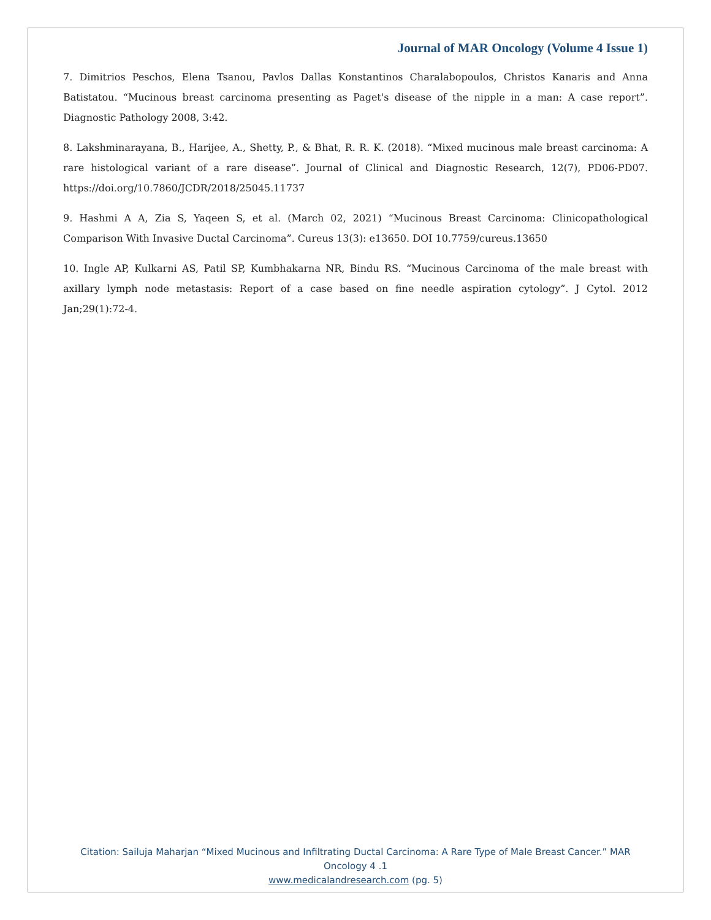Journal of MAR Oncology (Volume 4 Issue 1)
7. Dimitrios Peschos, Elena Tsanou, Pavlos Dallas Konstantinos Charalabopoulos, Christos Kanaris and Anna Batistatou. “Mucinous breast carcinoma presenting as Paget's disease of the nipple in a man: A case report”. Diagnostic Pathology 2008, 3:42.
8. Lakshminarayana, B., Harijee, A., Shetty, P., & Bhat, R. R. K. (2018). “Mixed mucinous male breast carcinoma: A rare histological variant of a rare disease”. Journal of Clinical and Diagnostic Research, 12(7), PD06-PD07. https://doi.org/10.7860/JCDR/2018/25045.11737
9. Hashmi A A, Zia S, Yaqeen S, et al. (March 02, 2021) “Mucinous Breast Carcinoma: Clinicopathological Comparison With Invasive Ductal Carcinoma”. Cureus 13(3): e13650. DOI 10.7759/cureus.13650
10. Ingle AP, Kulkarni AS, Patil SP, Kumbhakarna NR, Bindu RS. “Mucinous Carcinoma of the male breast with axillary lymph node metastasis: Report of a case based on fine needle aspiration cytology”. J Cytol. 2012 Jan;29(1):72-4.
Citation: Sailuja Maharjan “Mixed Mucinous and Infiltrating Ductal Carcinoma: A Rare Type of Male Breast Cancer.” MAR Oncology 4 .1
www.medicalandresearch.com (pg. 5)